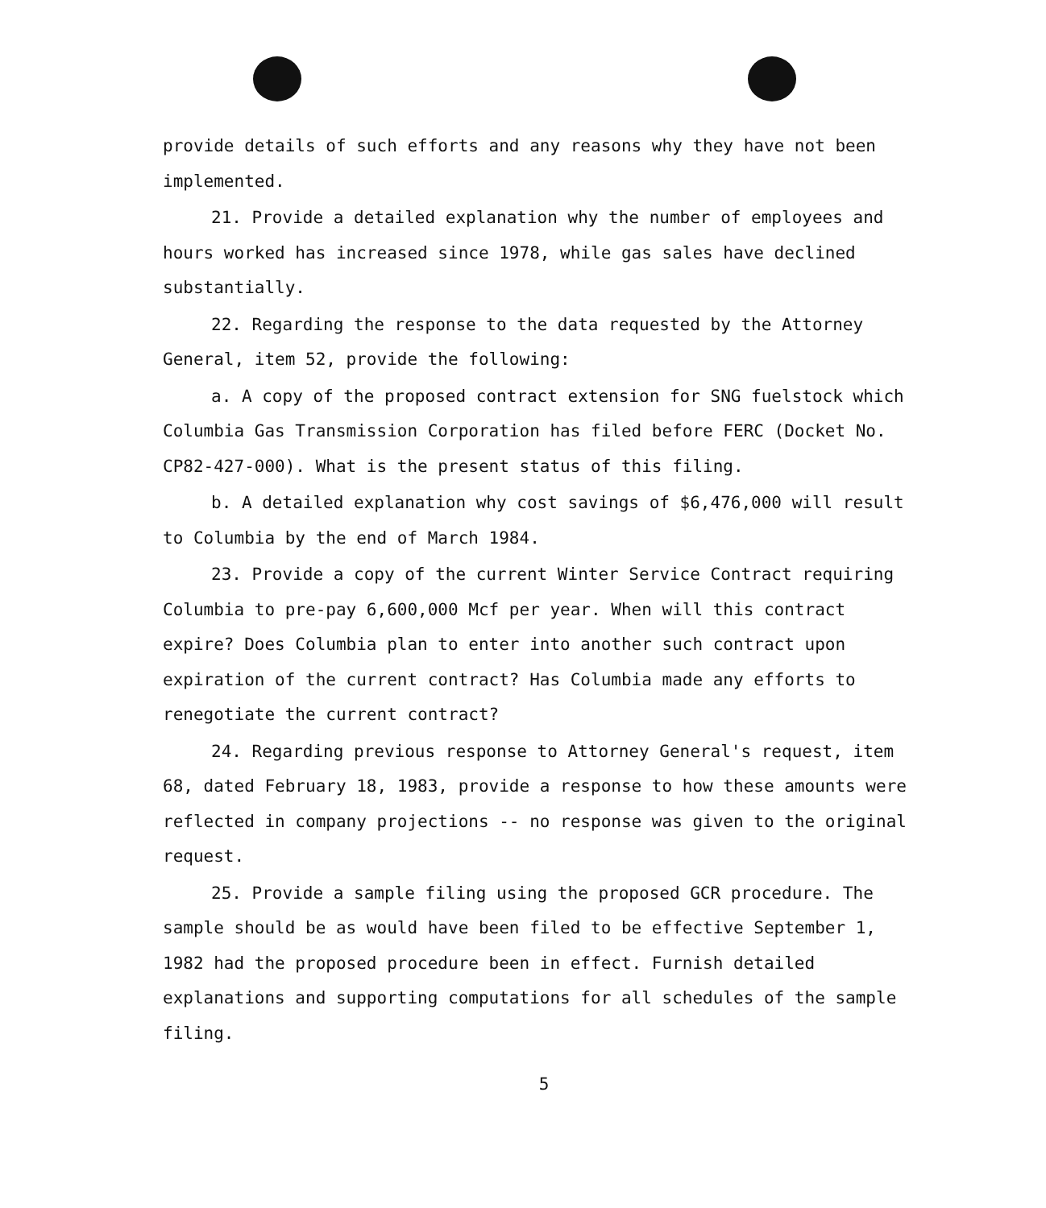provide details of such efforts and any reasons why they have not been implemented.
21. Provide a detailed explanation why the number of employees and hours worked has increased since 1978, while gas sales have declined substantially.
22. Regarding the response to the data requested by the Attorney General, item 52, provide the following:
a. A copy of the proposed contract extension for SNG fuelstock which Columbia Gas Transmission Corporation has filed before FERC (Docket No. CP82-427-000). What is the present status of this filing.
b. A detailed explanation why cost savings of $6,476,000 will result to Columbia by the end of March 1984.
23. Provide a copy of the current Winter Service Contract requiring Columbia to pre-pay 6,600,000 Mcf per year. When will this contract expire? Does Columbia plan to enter into another such contract upon expiration of the current contract? Has Columbia made any efforts to renegotiate the current contract?
24. Regarding previous response to Attorney General's request, item 68, dated February 18, 1983, provide a response to how these amounts were reflected in company projections -- no response was given to the original request.
25. Provide a sample filing using the proposed GCR procedure. The sample should be as would have been filed to be effective September 1, 1982 had the proposed procedure been in effect. Furnish detailed explanations and supporting computations for all schedules of the sample filing.
5